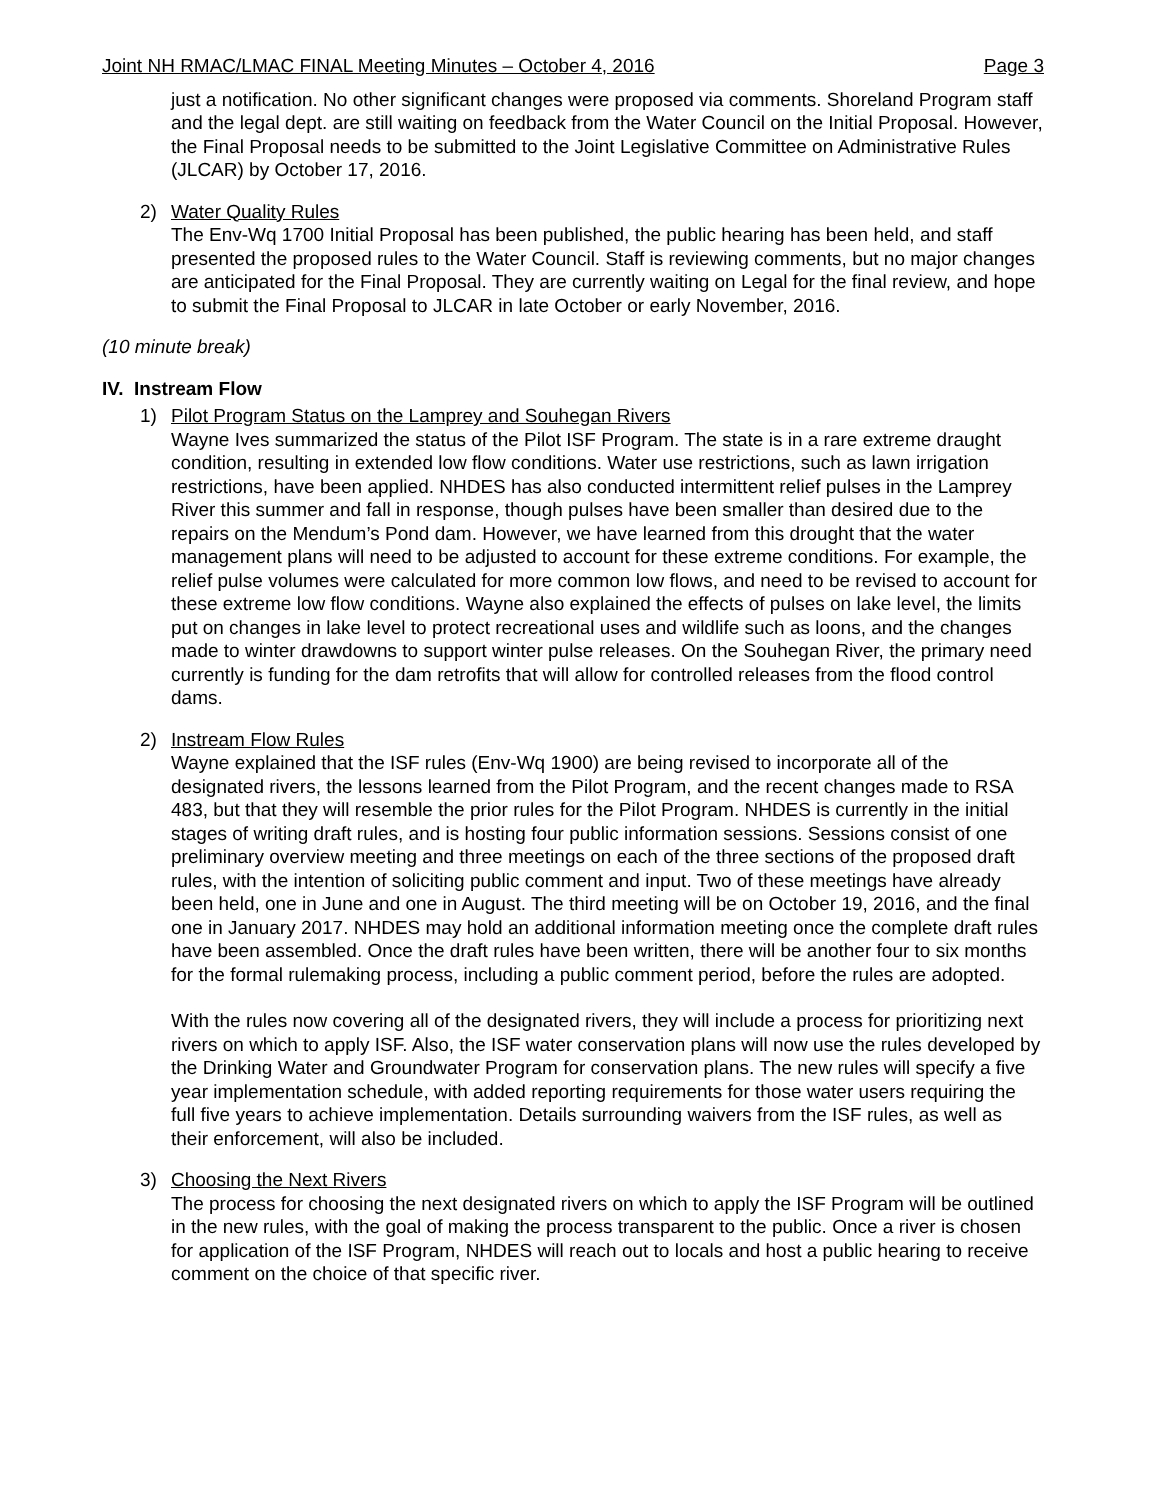Joint NH RMAC/LMAC FINAL Meeting Minutes – October 4, 2016 Page 3
just a notification. No other significant changes were proposed via comments. Shoreland Program staff and the legal dept. are still waiting on feedback from the Water Council on the Initial Proposal. However, the Final Proposal needs to be submitted to the Joint Legislative Committee on Administrative Rules (JLCAR) by October 17, 2016.
2) Water Quality Rules
The Env-Wq 1700 Initial Proposal has been published, the public hearing has been held, and staff presented the proposed rules to the Water Council. Staff is reviewing comments, but no major changes are anticipated for the Final Proposal. They are currently waiting on Legal for the final review, and hope to submit the Final Proposal to JLCAR in late October or early November, 2016.
(10 minute break)
IV. Instream Flow
1) Pilot Program Status on the Lamprey and Souhegan Rivers
Wayne Ives summarized the status of the Pilot ISF Program. The state is in a rare extreme draught condition, resulting in extended low flow conditions. Water use restrictions, such as lawn irrigation restrictions, have been applied. NHDES has also conducted intermittent relief pulses in the Lamprey River this summer and fall in response, though pulses have been smaller than desired due to the repairs on the Mendum’s Pond dam. However, we have learned from this drought that the water management plans will need to be adjusted to account for these extreme conditions. For example, the relief pulse volumes were calculated for more common low flows, and need to be revised to account for these extreme low flow conditions. Wayne also explained the effects of pulses on lake level, the limits put on changes in lake level to protect recreational uses and wildlife such as loons, and the changes made to winter drawdowns to support winter pulse releases. On the Souhegan River, the primary need currently is funding for the dam retrofits that will allow for controlled releases from the flood control dams.
2) Instream Flow Rules
Wayne explained that the ISF rules (Env-Wq 1900) are being revised to incorporate all of the designated rivers, the lessons learned from the Pilot Program, and the recent changes made to RSA 483, but that they will resemble the prior rules for the Pilot Program. NHDES is currently in the initial stages of writing draft rules, and is hosting four public information sessions. Sessions consist of one preliminary overview meeting and three meetings on each of the three sections of the proposed draft rules, with the intention of soliciting public comment and input. Two of these meetings have already been held, one in June and one in August. The third meeting will be on October 19, 2016, and the final one in January 2017. NHDES may hold an additional information meeting once the complete draft rules have been assembled. Once the draft rules have been written, there will be another four to six months for the formal rulemaking process, including a public comment period, before the rules are adopted.
With the rules now covering all of the designated rivers, they will include a process for prioritizing next rivers on which to apply ISF. Also, the ISF water conservation plans will now use the rules developed by the Drinking Water and Groundwater Program for conservation plans. The new rules will specify a five year implementation schedule, with added reporting requirements for those water users requiring the full five years to achieve implementation. Details surrounding waivers from the ISF rules, as well as their enforcement, will also be included.
3) Choosing the Next Rivers
The process for choosing the next designated rivers on which to apply the ISF Program will be outlined in the new rules, with the goal of making the process transparent to the public. Once a river is chosen for application of the ISF Program, NHDES will reach out to locals and host a public hearing to receive comment on the choice of that specific river.